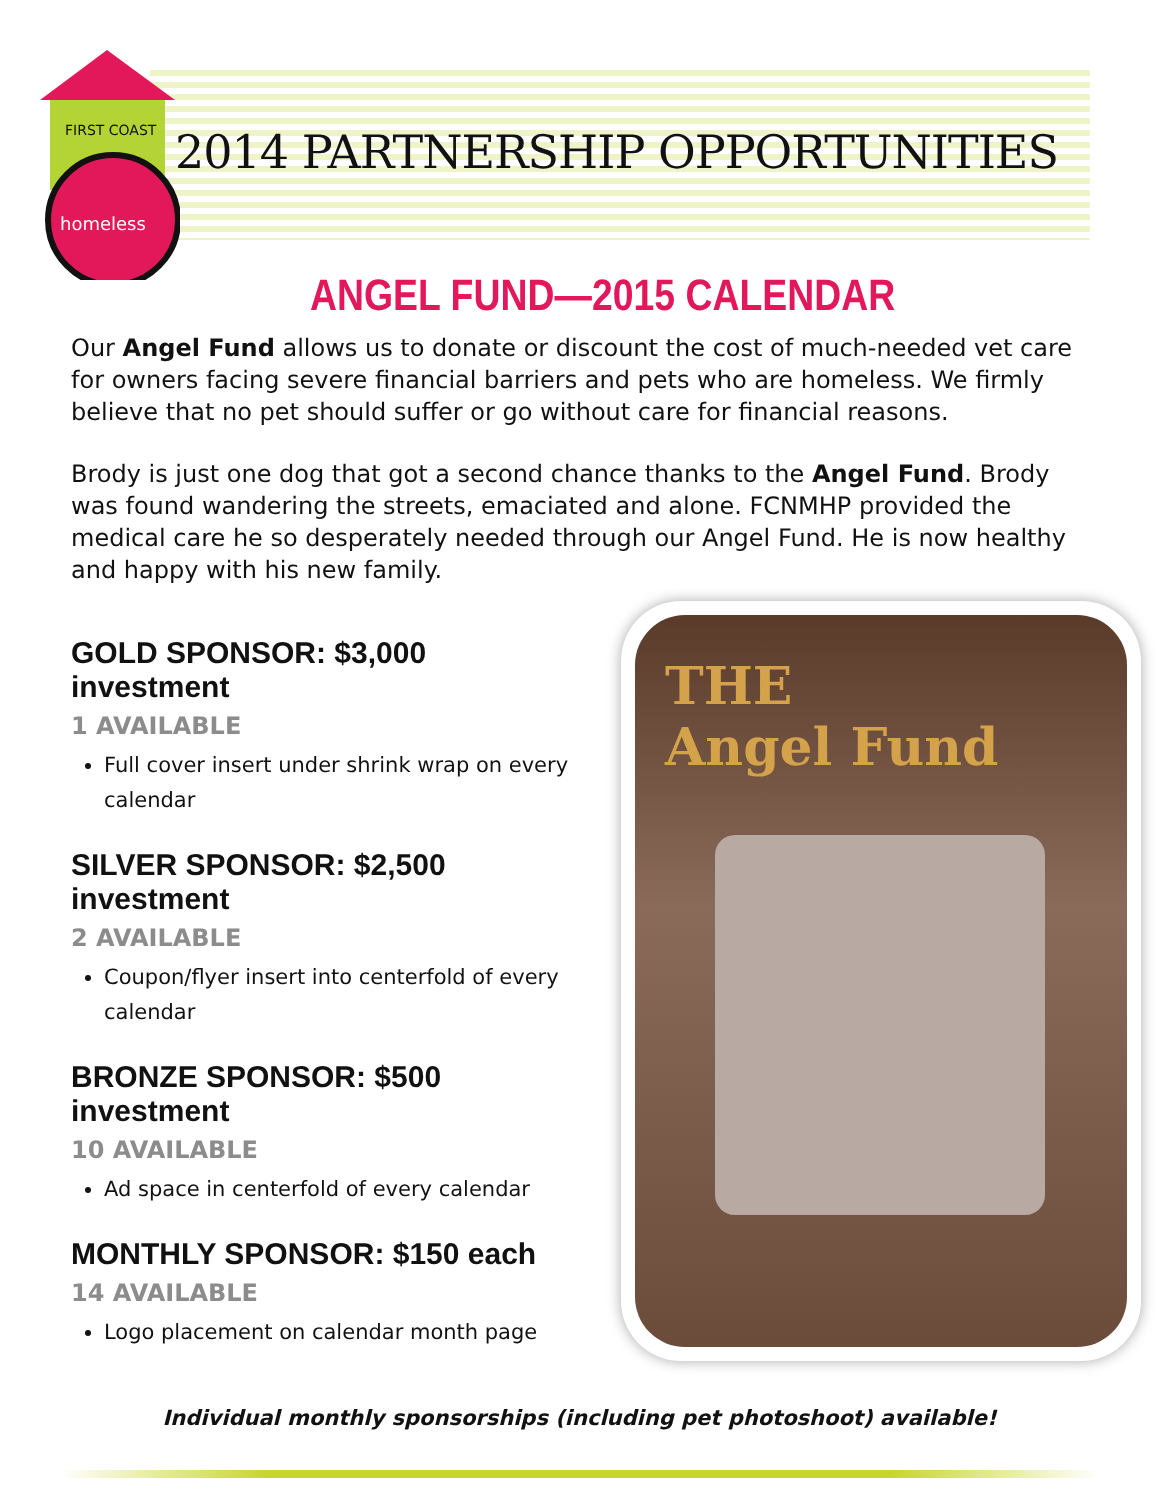FIRST COAST
homeless
2014 PARTNERSHIP OPPORTUNITIES
ANGEL FUND—2015 CALENDAR
Our Angel Fund allows us to donate or discount the cost of much-needed vet care for owners facing severe financial barriers and pets who are homeless. We firmly believe that no pet should suffer or go without care for financial reasons.
Brody is just one dog that got a second chance thanks to the Angel Fund. Brody was found wandering the streets, emaciated and alone. FCNMHP provided the medical care he so desperately needed through our Angel Fund. He is now healthy and happy with his new family.
GOLD SPONSOR: $3,000 investment
1 AVAILABLE
Full cover insert under shrink wrap on every calendar
SILVER SPONSOR: $2,500 investment
2 AVAILABLE
Coupon/flyer insert into centerfold of every calendar
BRONZE SPONSOR: $500 investment
10 AVAILABLE
Ad space in centerfold of every calendar
MONTHLY SPONSOR: $150 each
14 AVAILABLE
Logo placement on calendar month page
THE
Angel Fund
Individual monthly sponsorships (including pet photoshoot) available!